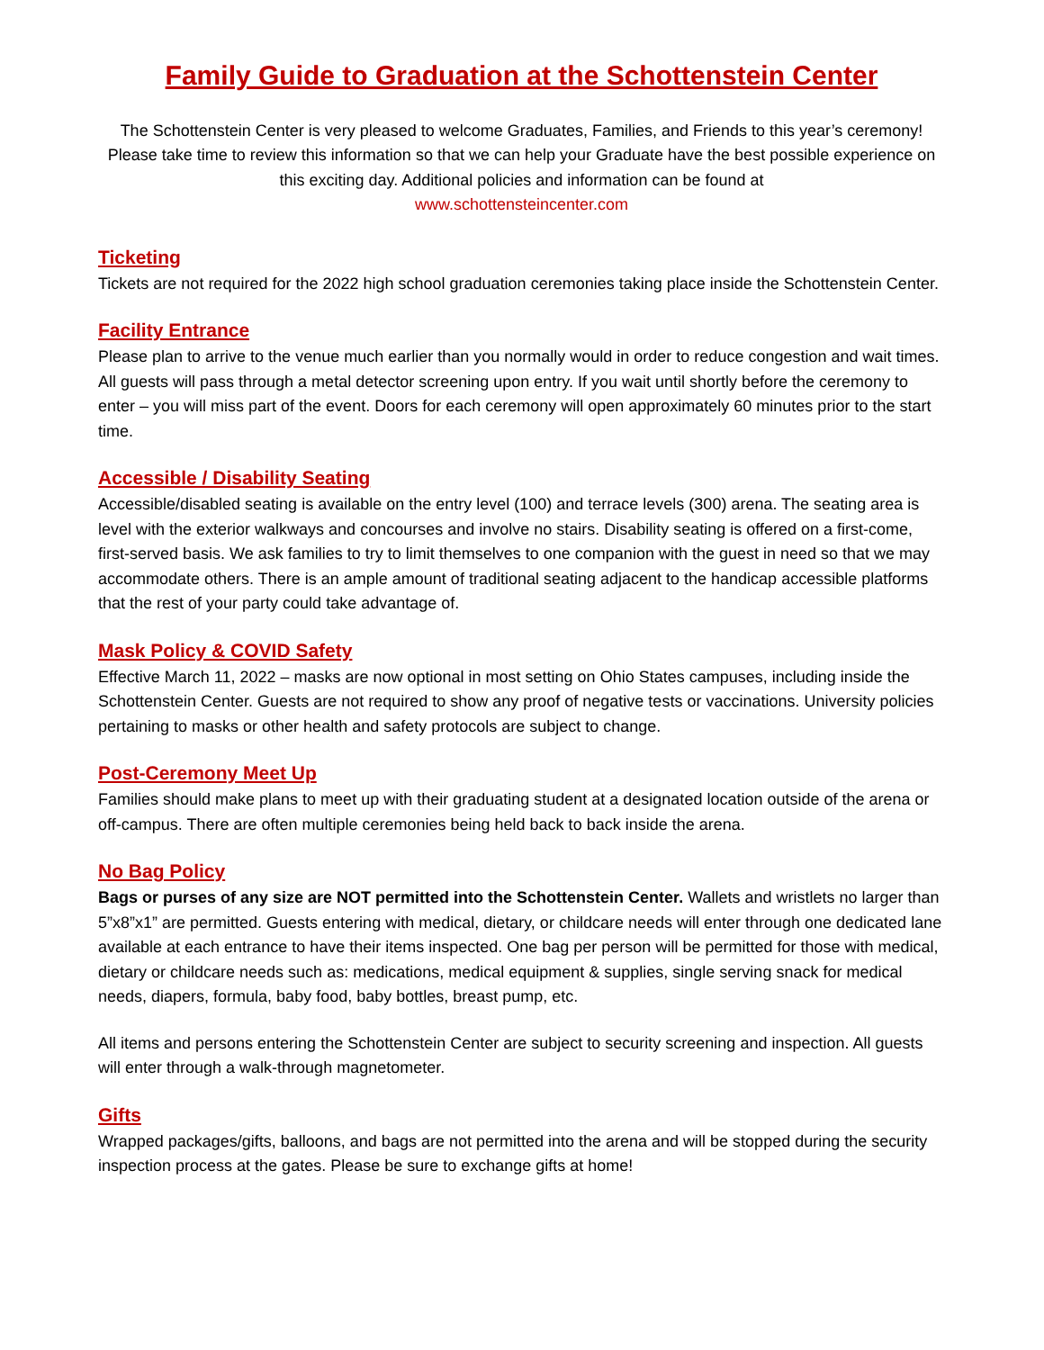Family Guide to Graduation at the Schottenstein Center
The Schottenstein Center is very pleased to welcome Graduates, Families, and Friends to this year’s ceremony! Please take time to review this information so that we can help your Graduate have the best possible experience on this exciting day. Additional policies and information can be found at
www.schottensteincenter.com
Ticketing
Tickets are not required for the 2022 high school graduation ceremonies taking place inside the Schottenstein Center.
Facility Entrance
Please plan to arrive to the venue much earlier than you normally would in order to reduce congestion and wait times. All guests will pass through a metal detector screening upon entry. If you wait until shortly before the ceremony to enter – you will miss part of the event. Doors for each ceremony will open approximately 60 minutes prior to the start time.
Accessible / Disability Seating
Accessible/disabled seating is available on the entry level (100) and terrace levels (300) arena. The seating area is level with the exterior walkways and concourses and involve no stairs. Disability seating is offered on a first-come, first-served basis. We ask families to try to limit themselves to one companion with the guest in need so that we may accommodate others. There is an ample amount of traditional seating adjacent to the handicap accessible platforms that the rest of your party could take advantage of.
Mask Policy & COVID Safety
Effective March 11, 2022 – masks are now optional in most setting on Ohio States campuses, including inside the Schottenstein Center. Guests are not required to show any proof of negative tests or vaccinations. University policies pertaining to masks or other health and safety protocols are subject to change.
Post-Ceremony Meet Up
Families should make plans to meet up with their graduating student at a designated location outside of the arena or off-campus. There are often multiple ceremonies being held back to back inside the arena.
No Bag Policy
Bags or purses of any size are NOT permitted into the Schottenstein Center. Wallets and wristlets no larger than 5”x8”x1” are permitted. Guests entering with medical, dietary, or childcare needs will enter through one dedicated lane available at each entrance to have their items inspected. One bag per person will be permitted for those with medical, dietary or childcare needs such as: medications, medical equipment & supplies, single serving snack for medical needs, diapers, formula, baby food, baby bottles, breast pump, etc.
All items and persons entering the Schottenstein Center are subject to security screening and inspection. All guests will enter through a walk-through magnetometer.
Gifts
Wrapped packages/gifts, balloons, and bags are not permitted into the arena and will be stopped during the security inspection process at the gates. Please be sure to exchange gifts at home!